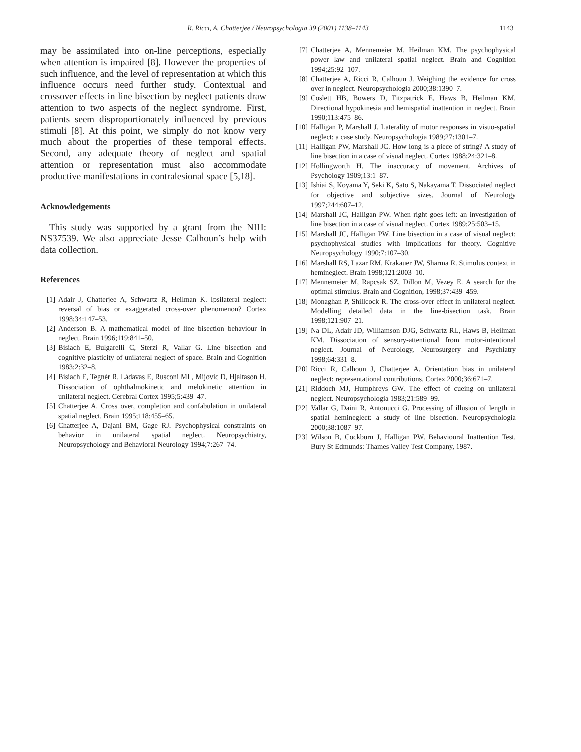R. Ricci, A. Chatterjee / Neuropsychologia 39 (2001) 1138–1143 1143
may be assimilated into on-line perceptions, especially when attention is impaired [8]. However the properties of such influence, and the level of representation at which this influence occurs need further study. Contextual and crossover effects in line bisection by neglect patients draw attention to two aspects of the neglect syndrome. First, patients seem disproportionately influenced by previous stimuli [8]. At this point, we simply do not know very much about the properties of these temporal effects. Second, any adequate theory of neglect and spatial attention or representation must also accommodate productive manifestations in contralesional space [5,18].
Acknowledgements
This study was supported by a grant from the NIH: NS37539. We also appreciate Jesse Calhoun’s help with data collection.
References
[1] Adair J, Chatterjee A, Schwartz R, Heilman K. Ipsilateral neglect: reversal of bias or exaggerated cross-over phenomenon? Cortex 1998;34:147–53.
[2] Anderson B. A mathematical model of line bisection behaviour in neglect. Brain 1996;119:841–50.
[3] Bisiach E, Bulgarelli C, Sterzi R, Vallar G. Line bisection and cognitive plasticity of unilateral neglect of space. Brain and Cognition 1983;2:32–8.
[4] Bisiach E, Tegnér R, Làdavas E, Rusconi ML, Mijovic D, Hjaltason H. Dissociation of ophthalmokinetic and melokinetic attention in unilateral neglect. Cerebral Cortex 1995;5:439–47.
[5] Chatterjee A. Cross over, completion and confabulation in unilateral spatial neglect. Brain 1995;118:455–65.
[6] Chatterjee A, Dajani BM, Gage RJ. Psychophysical constraints on behavior in unilateral spatial neglect. Neuropsychiatry, Neuropsychology and Behavioral Neurology 1994;7:267–74.
[7] Chatterjee A, Mennemeier M, Heilman KM. The psychophysical power law and unilateral spatial neglect. Brain and Cognition 1994;25:92–107.
[8] Chatterjee A, Ricci R, Calhoun J. Weighing the evidence for cross over in neglect. Neuropsychologia 2000;38:1390–7.
[9] Coslett HB, Bowers D, Fitzpatrick E, Haws B, Heilman KM. Directional hypokinesia and hemispatial inattention in neglect. Brain 1990;113:475–86.
[10] Halligan P, Marshall J. Laterality of motor responses in visuo-spatial neglect: a case study. Neuropsychologia 1989;27:1301–7.
[11] Halligan PW, Marshall JC. How long is a piece of string? A study of line bisection in a case of visual neglect. Cortex 1988;24:321–8.
[12] Hollingworth H. The inaccuracy of movement. Archives of Psychology 1909;13:1–87.
[13] Ishiai S, Koyama Y, Seki K, Sato S, Nakayama T. Dissociated neglect for objective and subjective sizes. Journal of Neurology 1997;244:607–12.
[14] Marshall JC, Halligan PW. When right goes left: an investigation of line bisection in a case of visual neglect. Cortex 1989;25:503–15.
[15] Marshall JC, Halligan PW. Line bisection in a case of visual neglect: psychophysical studies with implications for theory. Cognitive Neuropsychology 1990;7:107–30.
[16] Marshall RS, Lazar RM, Krakauer JW, Sharma R. Stimulus context in hemineglect. Brain 1998;121:2003–10.
[17] Mennemeier M, Rapcsak SZ, Dillon M, Vezey E. A search for the optimal stimulus. Brain and Cognition, 1998;37:439–459.
[18] Monaghan P, Shillcock R. The cross-over effect in unilateral neglect. Modelling detailed data in the line-bisection task. Brain 1998;121:907–21.
[19] Na DL, Adair JD, Williamson DJG, Schwartz RL, Haws B, Heilman KM. Dissociation of sensory-attentional from motor-intentional neglect. Journal of Neurology, Neurosurgery and Psychiatry 1998;64:331–8.
[20] Ricci R, Calhoun J, Chatterjee A. Orientation bias in unilateral neglect: representational contributions. Cortex 2000;36:671–7.
[21] Riddoch MJ, Humphreys GW. The effect of cueing on unilateral neglect. Neuropsychologia 1983;21:589–99.
[22] Vallar G, Daini R, Antonucci G. Processing of illusion of length in spatial hemineglect: a study of line bisection. Neuropsychologia 2000;38:1087–97.
[23] Wilson B, Cockburn J, Halligan PW. Behavioural Inattention Test. Bury St Edmunds: Thames Valley Test Company, 1987.